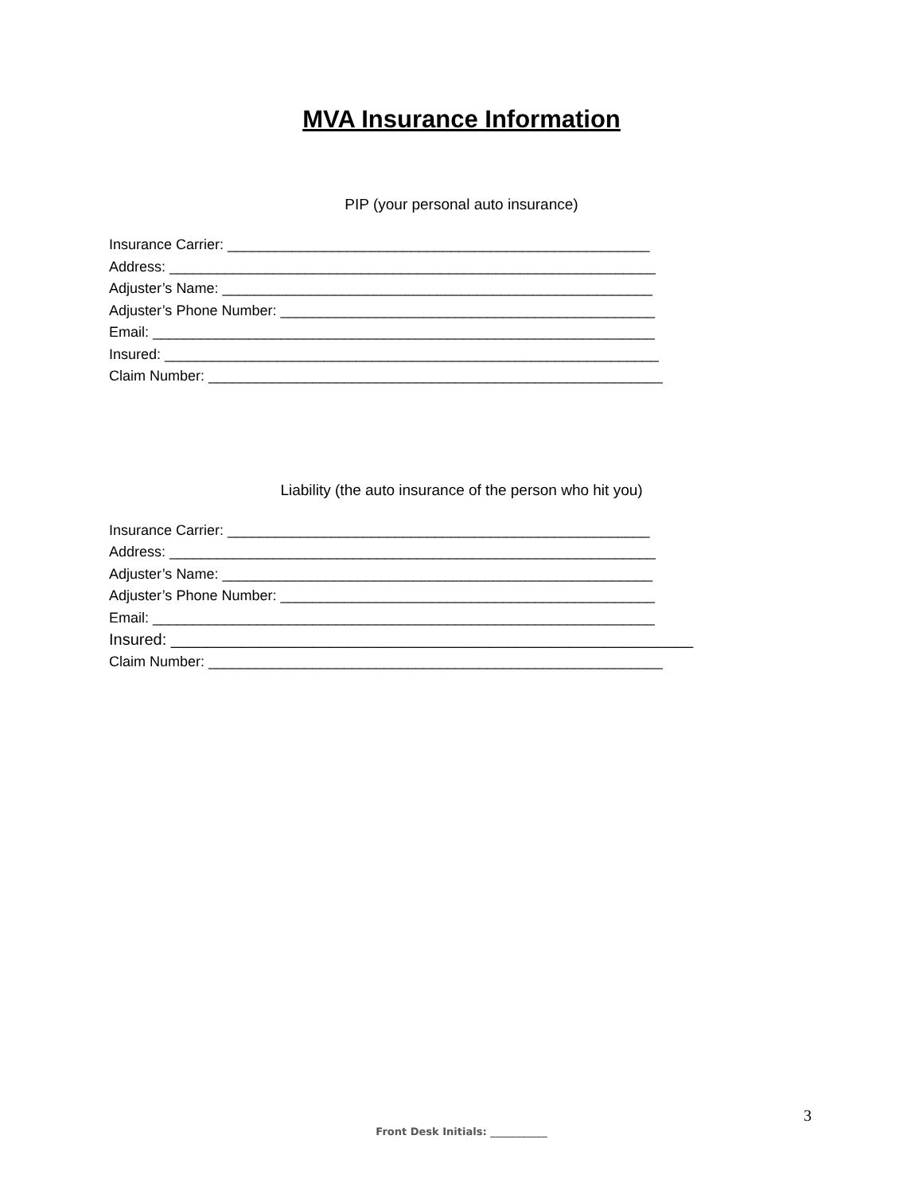MVA Insurance Information
PIP (your personal auto insurance)
Insurance Carrier: _____________________________________________________
Address: _____________________________________________________________
Adjuster’s Name: ______________________________________________________
Adjuster’s Phone Number: _______________________________________________
Email: _______________________________________________________________
Insured: ______________________________________________________________
Claim Number: _________________________________________________________
Liability (the auto insurance of the person who hit you)
Insurance Carrier: _____________________________________________________
Address: _____________________________________________________________
Adjuster’s Name: ______________________________________________________
Adjuster’s Phone Number: _______________________________________________
Email: _______________________________________________________________
Insured: ___________________________________________________________
Claim Number: _________________________________________________________
3
Front Desk Initials: ___________